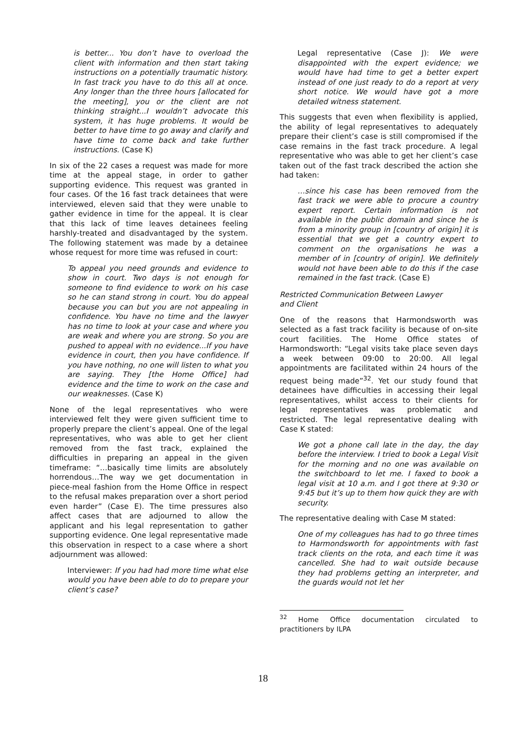is better... You don’t have to overload the client with information and then start taking instructions on a potentially traumatic history. In fast track you have to do this all at once. Any longer than the three hours [allocated for the meeting], you or the client are not thinking straight...I wouldn’t advocate this system, it has huge problems. It would be better to have time to go away and clarify and have time to come back and take further instructions. (Case K)
In six of the 22 cases a request was made for more time at the appeal stage, in order to gather supporting evidence. This request was granted in four cases. Of the 16 fast track detainees that were interviewed, eleven said that they were unable to gather evidence in time for the appeal. It is clear that this lack of time leaves detainees feeling harshly-treated and disadvantaged by the system. The following statement was made by a detainee whose request for more time was refused in court:
To appeal you need grounds and evidence to show in court. Two days is not enough for someone to find evidence to work on his case so he can stand strong in court. You do appeal because you can but you are not appealing in confidence. You have no time and the lawyer has no time to look at your case and where you are weak and where you are strong. So you are pushed to appeal with no evidence...If you have evidence in court, then you have confidence. If you have nothing, no one will listen to what you are saying. They [the Home Office] had evidence and the time to work on the case and our weaknesses. (Case K)
None of the legal representatives who were interviewed felt they were given sufficient time to properly prepare the client’s appeal. One of the legal representatives, who was able to get her client removed from the fast track, explained the difficulties in preparing an appeal in the given timeframe: “…basically time limits are absolutely horrendous…The way we get documentation in piece-meal fashion from the Home Office in respect to the refusal makes preparation over a short period even harder” (Case E). The time pressures also affect cases that are adjourned to allow the applicant and his legal representation to gather supporting evidence. One legal representative made this observation in respect to a case where a short adjournment was allowed:
Interviewer: If you had had more time what else would you have been able to do to prepare your client’s case?
Legal representative (Case J): We were disappointed with the expert evidence; we would have had time to get a better expert instead of one just ready to do a report at very short notice. We would have got a more detailed witness statement.
This suggests that even when flexibility is applied, the ability of legal representatives to adequately prepare their client’s case is still compromised if the case remains in the fast track procedure. A legal representative who was able to get her client’s case taken out of the fast track described the action she had taken:
…since his case has been removed from the fast track we were able to procure a country expert report. Certain information is not available in the public domain and since he is from a minority group in [country of origin] it is essential that we get a country expert to comment on the organisations he was a member of in [country of origin]. We definitely would not have been able to do this if the case remained in the fast track. (Case E)
Restricted Communication Between Lawyer
and Client
One of the reasons that Harmondsworth was selected as a fast track facility is because of on-site court facilities. The Home Office states of Harmondsworth: “Legal visits take place seven days a week between 09:00 to 20:00. All legal appointments are facilitated within 24 hours of the request being made”<sup>32</sup>. Yet our study found that detainees have difficulties in accessing their legal representatives, whilst access to their clients for legal representatives was problematic and restricted. The legal representative dealing with Case K stated:
We got a phone call late in the day, the day before the interview. I tried to book a Legal Visit for the morning and no one was available on the switchboard to let me. I faxed to book a legal visit at 10 a.m. and I got there at 9:30 or 9:45 but it’s up to them how quick they are with security.
The representative dealing with Case M stated:
One of my colleagues has had to go three times to Harmondsworth for appointments with fast track clients on the rota, and each time it was cancelled. She had to wait outside because they had problems getting an interpreter, and the guards would not let her
<sup>32</sup> Home Office documentation circulated to practitioners by ILPA
18